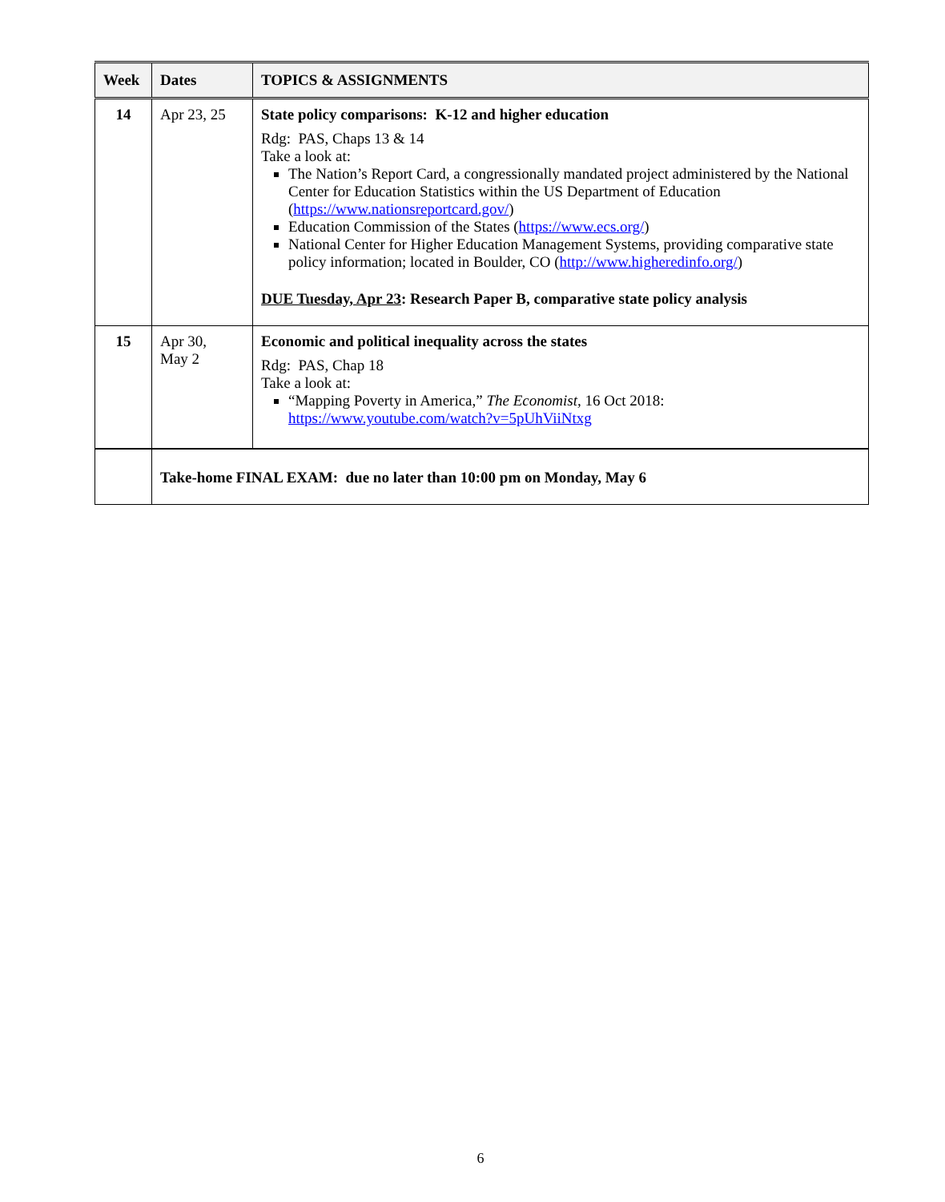| Week | Dates | TOPICS & ASSIGNMENTS |
| --- | --- | --- |
| 14 | Apr 23, 25 | State policy comparisons: K-12 and higher education Rdg: PAS, Chaps 13 & 14 Take a look at: The Nation’s Report Card, a congressionally mandated project administered by the National Center for Education Statistics within the US Department of Education ( https://www.nationsreportcard.gov/ ) Education Commission of the States ( https://www.ecs.org/ ) National Center for Higher Education Management Systems, providing comparative state policy information; located in Boulder, CO ( http://www.higheredinfo.org/ ) DUE Tuesday, Apr 23 : Research Paper B, comparative state policy analysis |
| 15 | Apr 30, May 2 | Economic and political inequality across the states Rdg: PAS, Chap 18 Take a look at: “Mapping Poverty in America,” The Economist, 16 Oct 2018: https://www.youtube.com/watch?v=5pUhViiNtxg |
| | Take-home FINAL EXAM: due no later than 10:00 pm on Monday, May 6 | |
6